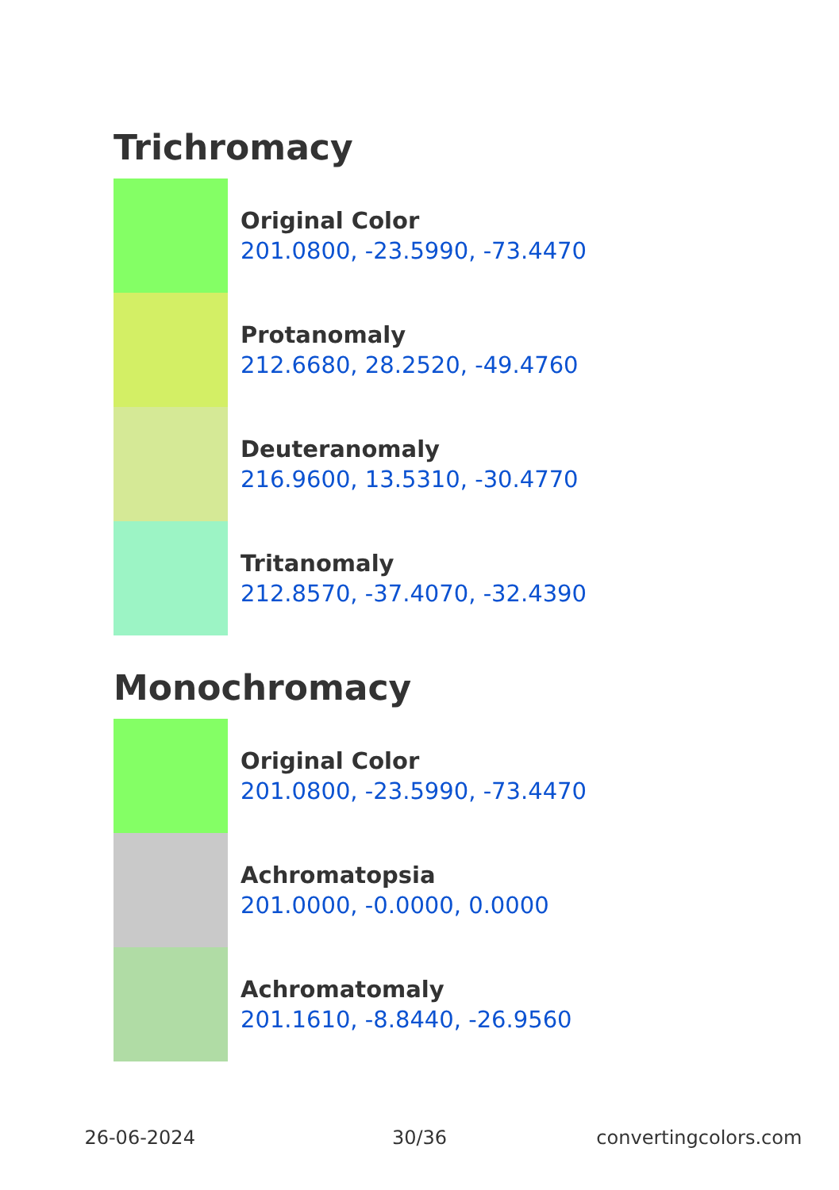Trichromacy
Original Color
201.0800, -23.5990, -73.4470
Protanomaly
212.6680, 28.2520, -49.4760
Deuteranomaly
216.9600, 13.5310, -30.4770
Tritanomaly
212.8570, -37.4070, -32.4390
Monochromacy
Original Color
201.0800, -23.5990, -73.4470
Achromatopsia
201.0000, -0.0000, 0.0000
Achromatomaly
201.1610, -8.8440, -26.9560
26-06-2024 30/36 convertingcolors.com